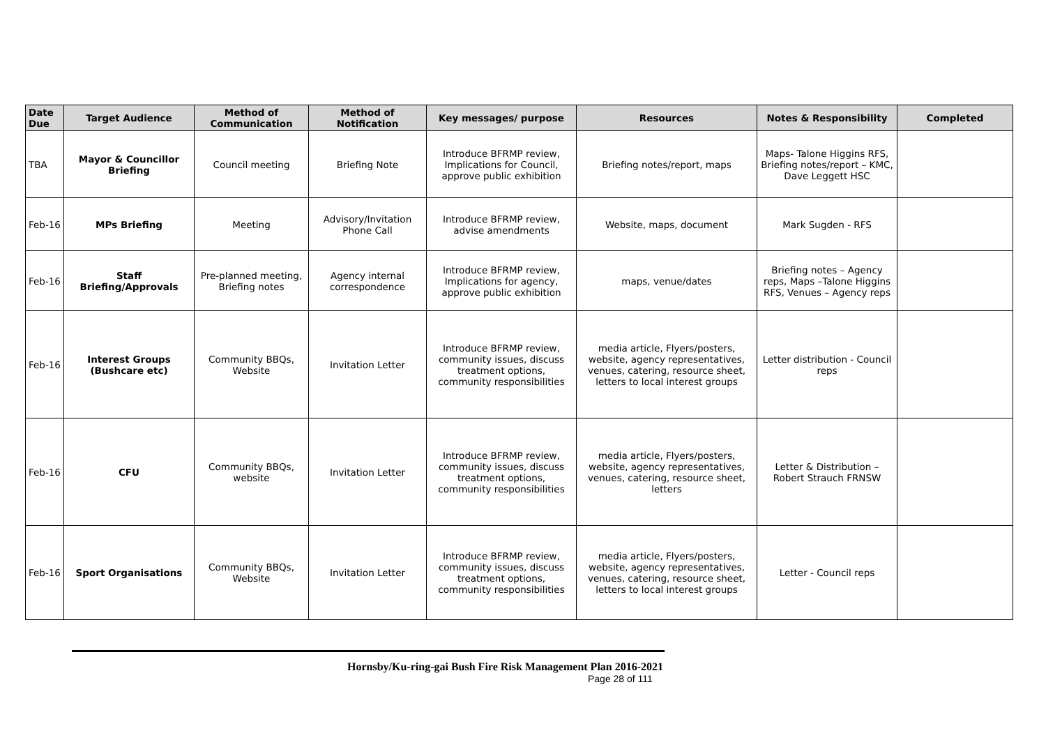| Date Due | Target Audience | Method of Communication | Method of Notification | Key messages/ purpose | Resources | Notes & Responsibility | Completed |
| --- | --- | --- | --- | --- | --- | --- | --- |
| TBA | Mayor & Councillor Briefing | Council meeting | Briefing Note | Introduce BFRMP review, Implications for Council, approve public exhibition | Briefing notes/report, maps | Maps- Talone Higgins RFS, Briefing notes/report – KMC, Dave Leggett HSC | |
| Feb-16 | MPs Briefing | Meeting | Advisory/Invitation Phone Call | Introduce BFRMP review, advise amendments | Website, maps, document | Mark Sugden - RFS | |
| Feb-16 | Staff Briefing/Approvals | Pre-planned meeting, Briefing notes | Agency internal correspondence | Introduce BFRMP review, Implications for agency, approve public exhibition | maps, venue/dates | Briefing notes – Agency reps, Maps –Talone Higgins RFS, Venues – Agency reps | |
| Feb-16 | Interest Groups (Bushcare etc) | Community BBQs, Website | Invitation Letter | Introduce BFRMP review, community issues, discuss treatment options, community responsibilities | media article, Flyers/posters, website, agency representatives, venues, catering, resource sheet, letters to local interest groups | Letter distribution - Council reps | |
| Feb-16 | CFU | Community BBQs, website | Invitation Letter | Introduce BFRMP review, community issues, discuss treatment options, community responsibilities | media article, Flyers/posters, website, agency representatives, venues, catering, resource sheet, letters | Letter & Distribution – Robert Strauch FRNSW | |
| Feb-16 | Sport Organisations | Community BBQs, Website | Invitation Letter | Introduce BFRMP review, community issues, discuss treatment options, community responsibilities | media article, Flyers/posters, website, agency representatives, venues, catering, resource sheet, letters to local interest groups | Letter - Council reps | |
Hornsby/Ku-ring-gai Bush Fire Risk Management Plan 2016-2021
Page 28 of 111